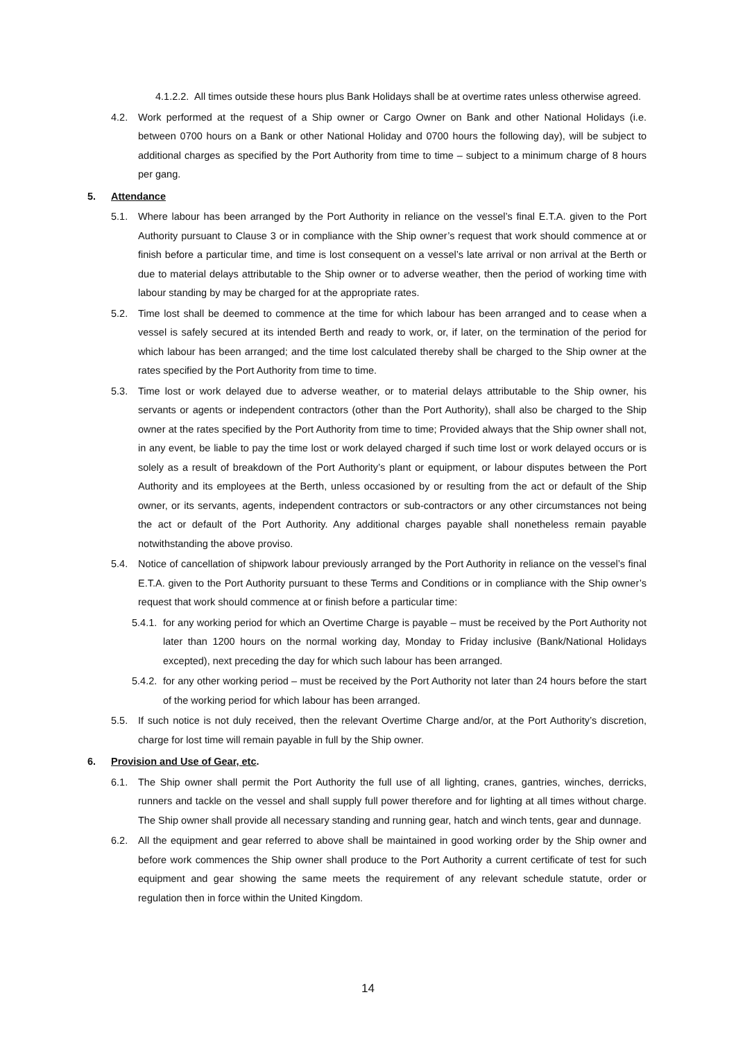4.1.2.2. All times outside these hours plus Bank Holidays shall be at overtime rates unless otherwise agreed.
4.2. Work performed at the request of a Ship owner or Cargo Owner on Bank and other National Holidays (i.e. between 0700 hours on a Bank or other National Holiday and 0700 hours the following day), will be subject to additional charges as specified by the Port Authority from time to time – subject to a minimum charge of 8 hours per gang.
5. Attendance
5.1. Where labour has been arranged by the Port Authority in reliance on the vessel’s final E.T.A. given to the Port Authority pursuant to Clause 3 or in compliance with the Ship owner’s request that work should commence at or finish before a particular time, and time is lost consequent on a vessel’s late arrival or non arrival at the Berth or due to material delays attributable to the Ship owner or to adverse weather, then the period of working time with labour standing by may be charged for at the appropriate rates.
5.2. Time lost shall be deemed to commence at the time for which labour has been arranged and to cease when a vessel is safely secured at its intended Berth and ready to work, or, if later, on the termination of the period for which labour has been arranged; and the time lost calculated thereby shall be charged to the Ship owner at the rates specified by the Port Authority from time to time.
5.3. Time lost or work delayed due to adverse weather, or to material delays attributable to the Ship owner, his servants or agents or independent contractors (other than the Port Authority), shall also be charged to the Ship owner at the rates specified by the Port Authority from time to time; Provided always that the Ship owner shall not, in any event, be liable to pay the time lost or work delayed charged if such time lost or work delayed occurs or is solely as a result of breakdown of the Port Authority’s plant or equipment, or labour disputes between the Port Authority and its employees at the Berth, unless occasioned by or resulting from the act or default of the Ship owner, or its servants, agents, independent contractors or sub-contractors or any other circumstances not being the act or default of the Port Authority. Any additional charges payable shall nonetheless remain payable notwithstanding the above proviso.
5.4. Notice of cancellation of shipwork labour previously arranged by the Port Authority in reliance on the vessel’s final E.T.A. given to the Port Authority pursuant to these Terms and Conditions or in compliance with the Ship owner’s request that work should commence at or finish before a particular time:
5.4.1. for any working period for which an Overtime Charge is payable – must be received by the Port Authority not later than 1200 hours on the normal working day, Monday to Friday inclusive (Bank/National Holidays excepted), next preceding the day for which such labour has been arranged.
5.4.2. for any other working period – must be received by the Port Authority not later than 24 hours before the start of the working period for which labour has been arranged.
5.5. If such notice is not duly received, then the relevant Overtime Charge and/or, at the Port Authority’s discretion, charge for lost time will remain payable in full by the Ship owner.
6. Provision and Use of Gear, etc.
6.1. The Ship owner shall permit the Port Authority the full use of all lighting, cranes, gantries, winches, derricks, runners and tackle on the vessel and shall supply full power therefore and for lighting at all times without charge. The Ship owner shall provide all necessary standing and running gear, hatch and winch tents, gear and dunnage.
6.2. All the equipment and gear referred to above shall be maintained in good working order by the Ship owner and before work commences the Ship owner shall produce to the Port Authority a current certificate of test for such equipment and gear showing the same meets the requirement of any relevant schedule statute, order or regulation then in force within the United Kingdom.
14